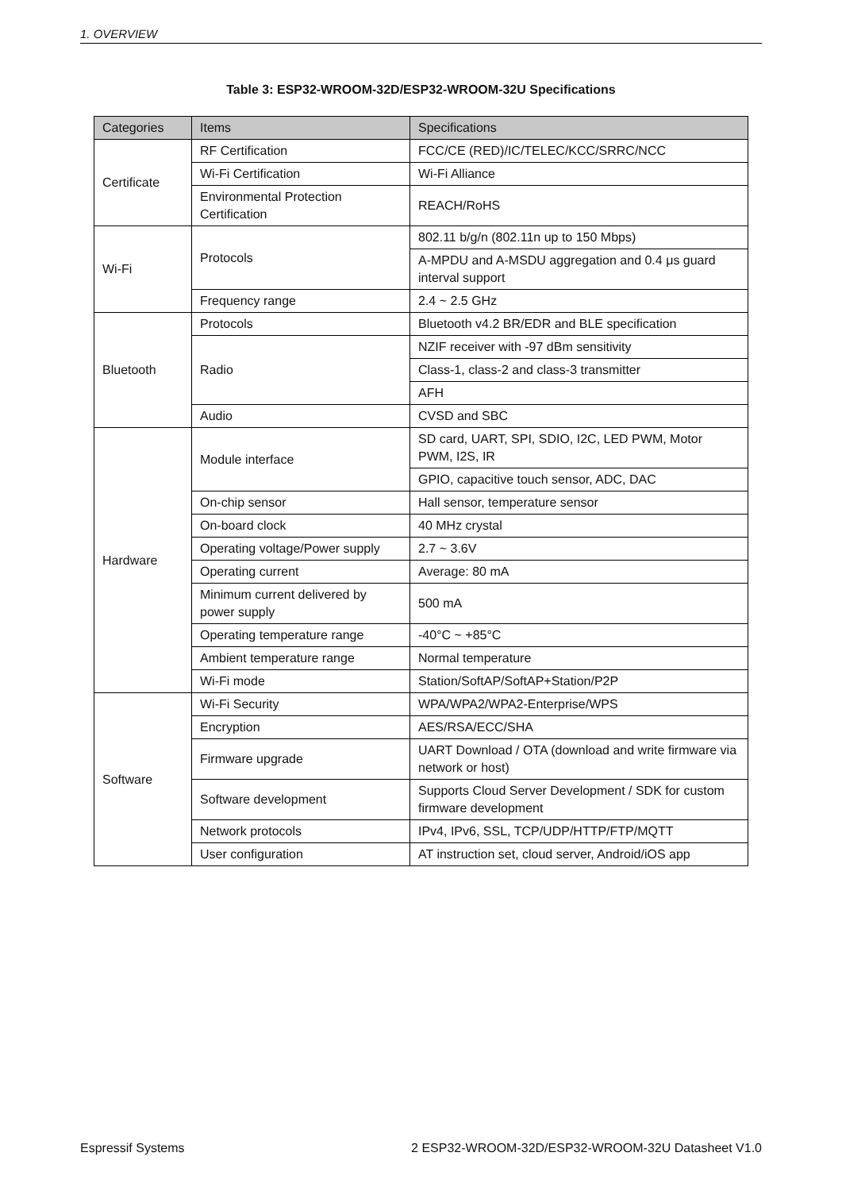1. OVERVIEW
Table 3: ESP32-WROOM-32D/ESP32-WROOM-32U Specifications
| Categories | Items | Specifications |
| --- | --- | --- |
| Certificate | RF Certification | FCC/CE (RED)/IC/TELEC/KCC/SRRC/NCC |
| | Wi-Fi Certification | Wi-Fi Alliance |
| | Environmental Protection Certification | REACH/RoHS |
| Wi-Fi | Protocols | 802.11 b/g/n (802.11n up to 150 Mbps) |
| | | A-MPDU and A-MSDU aggregation and 0.4 μs guard interval support |
| | Frequency range | 2.4 ~ 2.5 GHz |
| Bluetooth | Protocols | Bluetooth v4.2 BR/EDR and BLE specification |
| | Radio | NZIF receiver with -97 dBm sensitivity |
| | | Class-1, class-2 and class-3 transmitter |
| | | AFH |
| | Audio | CVSD and SBC |
| Hardware | Module interface | SD card, UART, SPI, SDIO, I2C, LED PWM, Motor PWM, I2S, IR |
| | | GPIO, capacitive touch sensor, ADC, DAC |
| | On-chip sensor | Hall sensor, temperature sensor |
| | On-board clock | 40 MHz crystal |
| | Operating voltage/Power supply | 2.7 ~ 3.6V |
| | Operating current | Average: 80 mA |
| | Minimum current delivered by power supply | 500 mA |
| | Operating temperature range | -40°C ~ +85°C |
| | Ambient temperature range | Normal temperature |
| | Wi-Fi mode | Station/SoftAP/SoftAP+Station/P2P |
| Software | Wi-Fi Security | WPA/WPA2/WPA2-Enterprise/WPS |
| | Encryption | AES/RSA/ECC/SHA |
| | Firmware upgrade | UART Download / OTA (download and write firmware via network or host) |
| | Software development | Supports Cloud Server Development / SDK for custom firmware development |
| | Network protocols | IPv4, IPv6, SSL, TCP/UDP/HTTP/FTP/MQTT |
| | User configuration | AT instruction set, cloud server, Android/iOS app |
Espressif Systems 2 ESP32-WROOM-32D/ESP32-WROOM-32U Datasheet V1.0